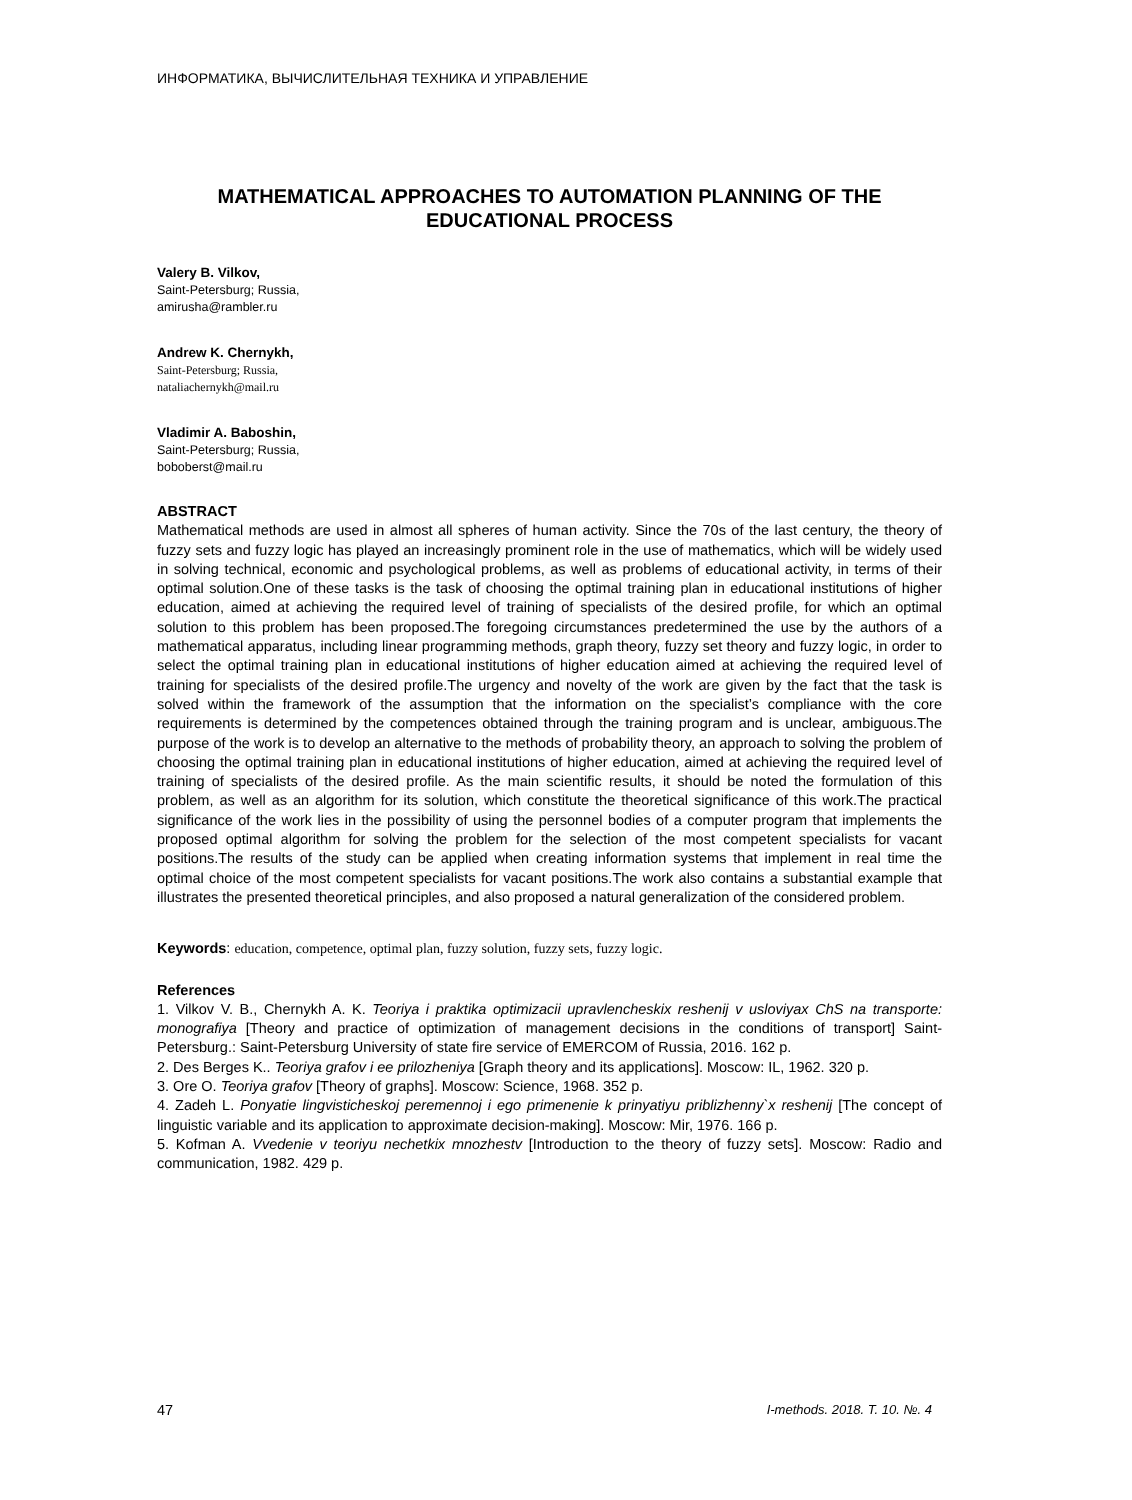ИНФОРМАТИКА, ВЫЧИСЛИТЕЛЬНАЯ ТЕХНИКА И УПРАВЛЕНИЕ
MATHEMATICAL APPROACHES TO AUTOMATION PLANNING OF THE EDUCATIONAL PROCESS
Valery B. Vilkov,
Saint-Petersburg; Russia,
amirusha@rambler.ru
Andrew K. Chernykh,
Saint-Petersburg; Russia,
nataliachernykh@mail.ru
Vladimir A. Baboshin,
Saint-Petersburg; Russia,
boboberst@mail.ru
ABSTRACT
Mathematical methods are used in almost all spheres of human activity. Since the 70s of the last century, the theory of fuzzy sets and fuzzy logic has played an increasingly prominent role in the use of mathematics, which will be widely used in solving technical, economic and psychological problems, as well as problems of educational activity, in terms of their optimal solution.One of these tasks is the task of choosing the optimal training plan in educational institutions of higher education, aimed at achieving the required level of training of specialists of the desired profile, for which an optimal solution to this problem has been proposed.The foregoing circumstances predetermined the use by the authors of a mathematical apparatus, including linear programming methods, graph theory, fuzzy set theory and fuzzy logic, in order to select the optimal training plan in educational institutions of higher education aimed at achieving the required level of training for specialists of the desired profile.The urgency and novelty of the work are given by the fact that the task is solved within the framework of the assumption that the information on the specialist’s compliance with the core requirements is determined by the competences obtained through the training program and is unclear, ambiguous.The purpose of the work is to develop an alternative to the methods of probability theory, an approach to solving the problem of choosing the optimal training plan in educational institutions of higher education, aimed at achieving the required level of training of specialists of the desired profile. As the main scientific results, it should be noted the formulation of this problem, as well as an algorithm for its solution, which constitute the theoretical significance of this work.The practical significance of the work lies in the possibility of using the personnel bodies of a computer program that implements the proposed optimal algorithm for solving the problem for the selection of the most competent specialists for vacant positions.The results of the study can be applied when creating information systems that implement in real time the optimal choice of the most competent specialists for vacant positions.The work also contains a substantial example that illustrates the presented theoretical principles, and also proposed a natural generalization of the considered problem.
Keywords: education, competence, optimal plan, fuzzy solution, fuzzy sets, fuzzy logic.
References
1. Vilkov V. B., Chernykh A. K. Teoriya i praktika optimizacii upravlencheskix reshenij v usloviyax ChS na transporte: monografiya [Theory and practice of optimization of management decisions in the conditions of transport] Saint-Petersburg.: Saint-Petersburg University of state fire service of EMERCOM of Russia, 2016. 162 p.
2. Des Berges K.. Teoriya grafov i ee prilozheniya [Graph theory and its applications]. Moscow: IL, 1962. 320 p.
3. Ore O. Teoriya grafov [Theory of graphs]. Moscow: Science, 1968. 352 p.
4. Zadeh L. Ponyatie lingvisticheskoj peremennoj i ego primenenie k prinyatiyu priblizhenny`x reshenij [The concept of linguistic variable and its application to approximate decision-making]. Moscow: Mir, 1976. 166 p.
5. Kofman A. Vvedenie v teoriyu nechetkix mnozhestv [Introduction to the theory of fuzzy sets]. Moscow: Radio and communication, 1982. 429 p.
47 I-methods. 2018. T. 10. №. 4